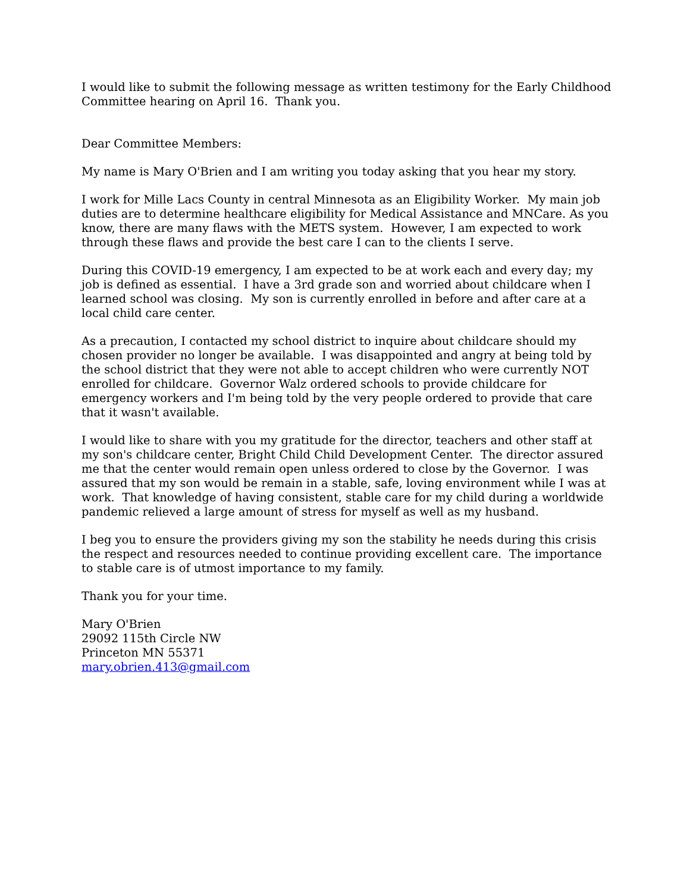I would like to submit the following message as written testimony for the Early Childhood Committee hearing on April 16. Thank you.
Dear Committee Members:
My name is Mary O'Brien and I am writing you today asking that you hear my story.
I work for Mille Lacs County in central Minnesota as an Eligibility Worker. My main job duties are to determine healthcare eligibility for Medical Assistance and MNCare. As you know, there are many flaws with the METS system. However, I am expected to work through these flaws and provide the best care I can to the clients I serve.
During this COVID-19 emergency, I am expected to be at work each and every day; my job is defined as essential. I have a 3rd grade son and worried about childcare when I learned school was closing. My son is currently enrolled in before and after care at a local child care center.
As a precaution, I contacted my school district to inquire about childcare should my chosen provider no longer be available. I was disappointed and angry at being told by the school district that they were not able to accept children who were currently NOT enrolled for childcare. Governor Walz ordered schools to provide childcare for emergency workers and I'm being told by the very people ordered to provide that care that it wasn't available.
I would like to share with you my gratitude for the director, teachers and other staff at my son's childcare center, Bright Child Child Development Center. The director assured me that the center would remain open unless ordered to close by the Governor. I was assured that my son would be remain in a stable, safe, loving environment while I was at work. That knowledge of having consistent, stable care for my child during a worldwide pandemic relieved a large amount of stress for myself as well as my husband.
I beg you to ensure the providers giving my son the stability he needs during this crisis the respect and resources needed to continue providing excellent care. The importance to stable care is of utmost importance to my family.
Thank you for your time.
Mary O'Brien
29092 115th Circle NW
Princeton MN 55371
mary.obrien.413@gmail.com